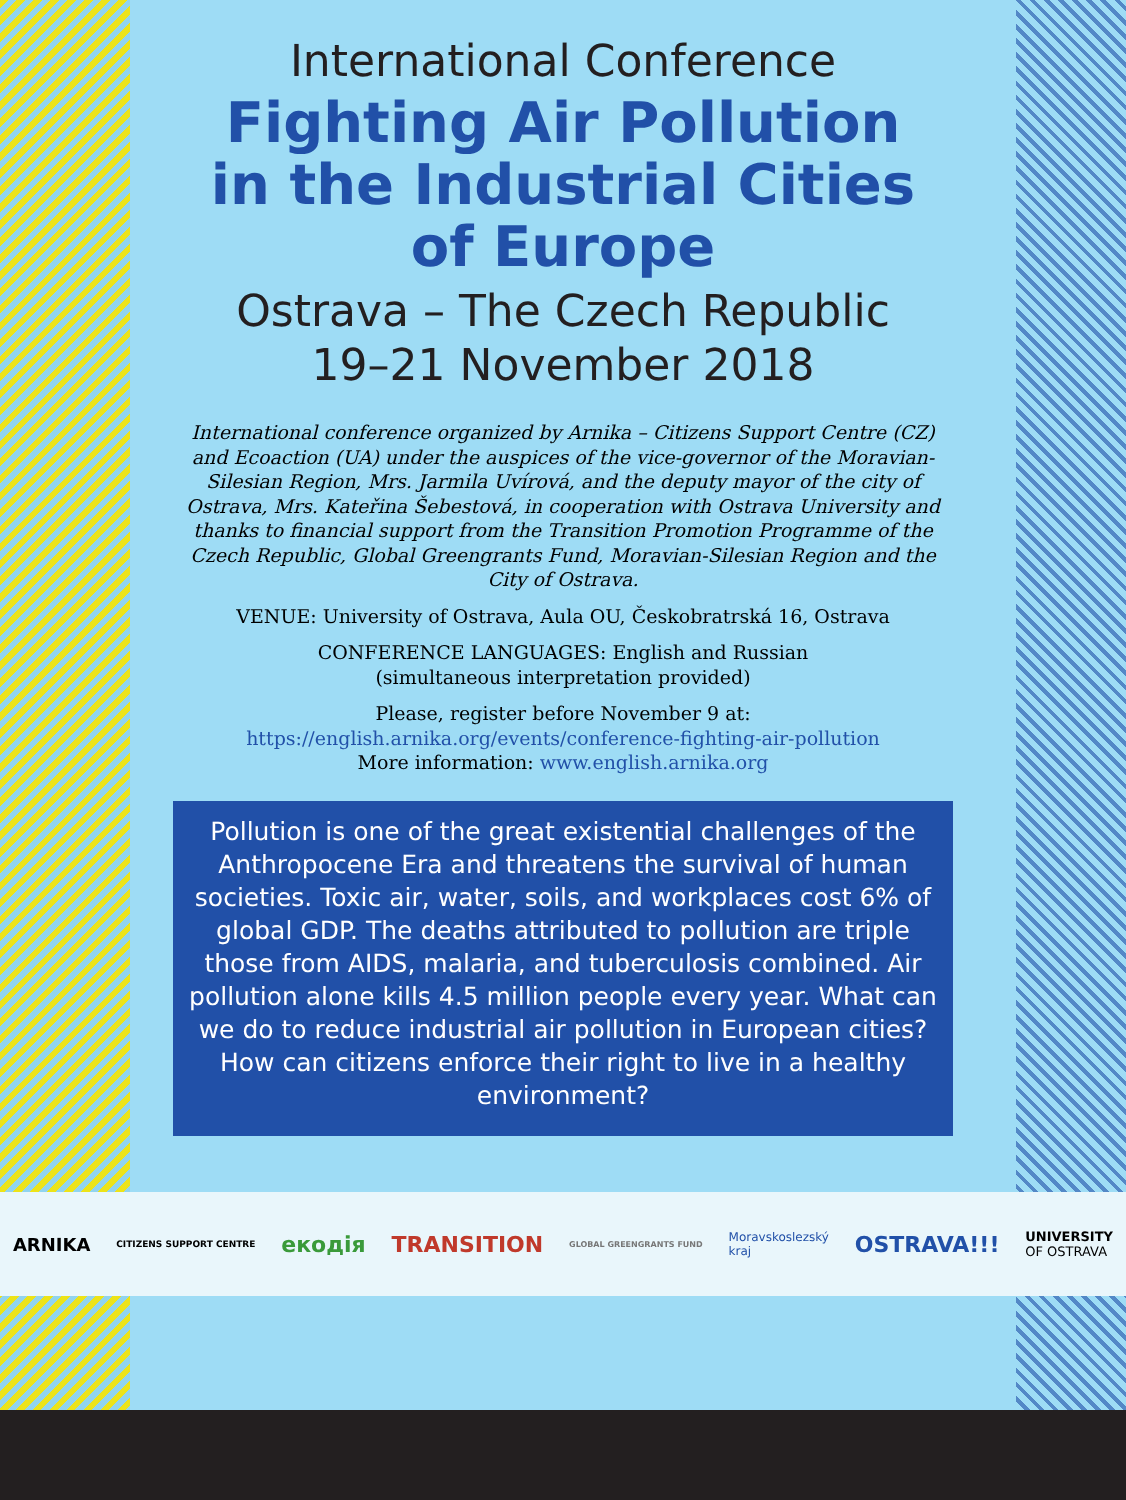International Conference
Fighting Air Pollution
in the Industrial Cities
of Europe
Ostrava – The Czech Republic
19–21 November 2018
International conference organized by Arnika – Citizens Support Centre (CZ) and Ecoaction (UA) under the auspices of the vice-governor of the Moravian-Silesian Region, Mrs. Jarmila Uvírová, and the deputy mayor of the city of Ostrava, Mrs. Kateřina Šebestová, in cooperation with Ostrava University and thanks to financial support from the Transition Promotion Programme of the Czech Republic, Global Greengrants Fund, Moravian-Silesian Region and the City of Ostrava.
VENUE: University of Ostrava, Aula OU, Českobratrská 16, Ostrava
CONFERENCE LANGUAGES: English and Russian
(simultaneous interpretation provided)
Please, register before November 9 at:
https://english.arnika.org/events/conference-fighting-air-pollution
More information: www.english.arnika.org
Pollution is one of the great existential challenges of the Anthropocene Era and threatens the survival of human societies. Toxic air, water, soils, and workplaces cost 6% of global GDP. The deaths attributed to pollution are triple those from AIDS, malaria, and tuberculosis combined. Air pollution alone kills 4.5 million people every year. What can we do to reduce industrial air pollution in European cities? How can citizens enforce their right to live in a healthy environment?
ARNIKA CITIZENS SUPPORT CENTRE екодія TRANSITION GLOBAL GREENGRANTS FUND Moravskoslezský
kraj OSTRAVA!!! UNIVERSITY
OF OSTRAVA